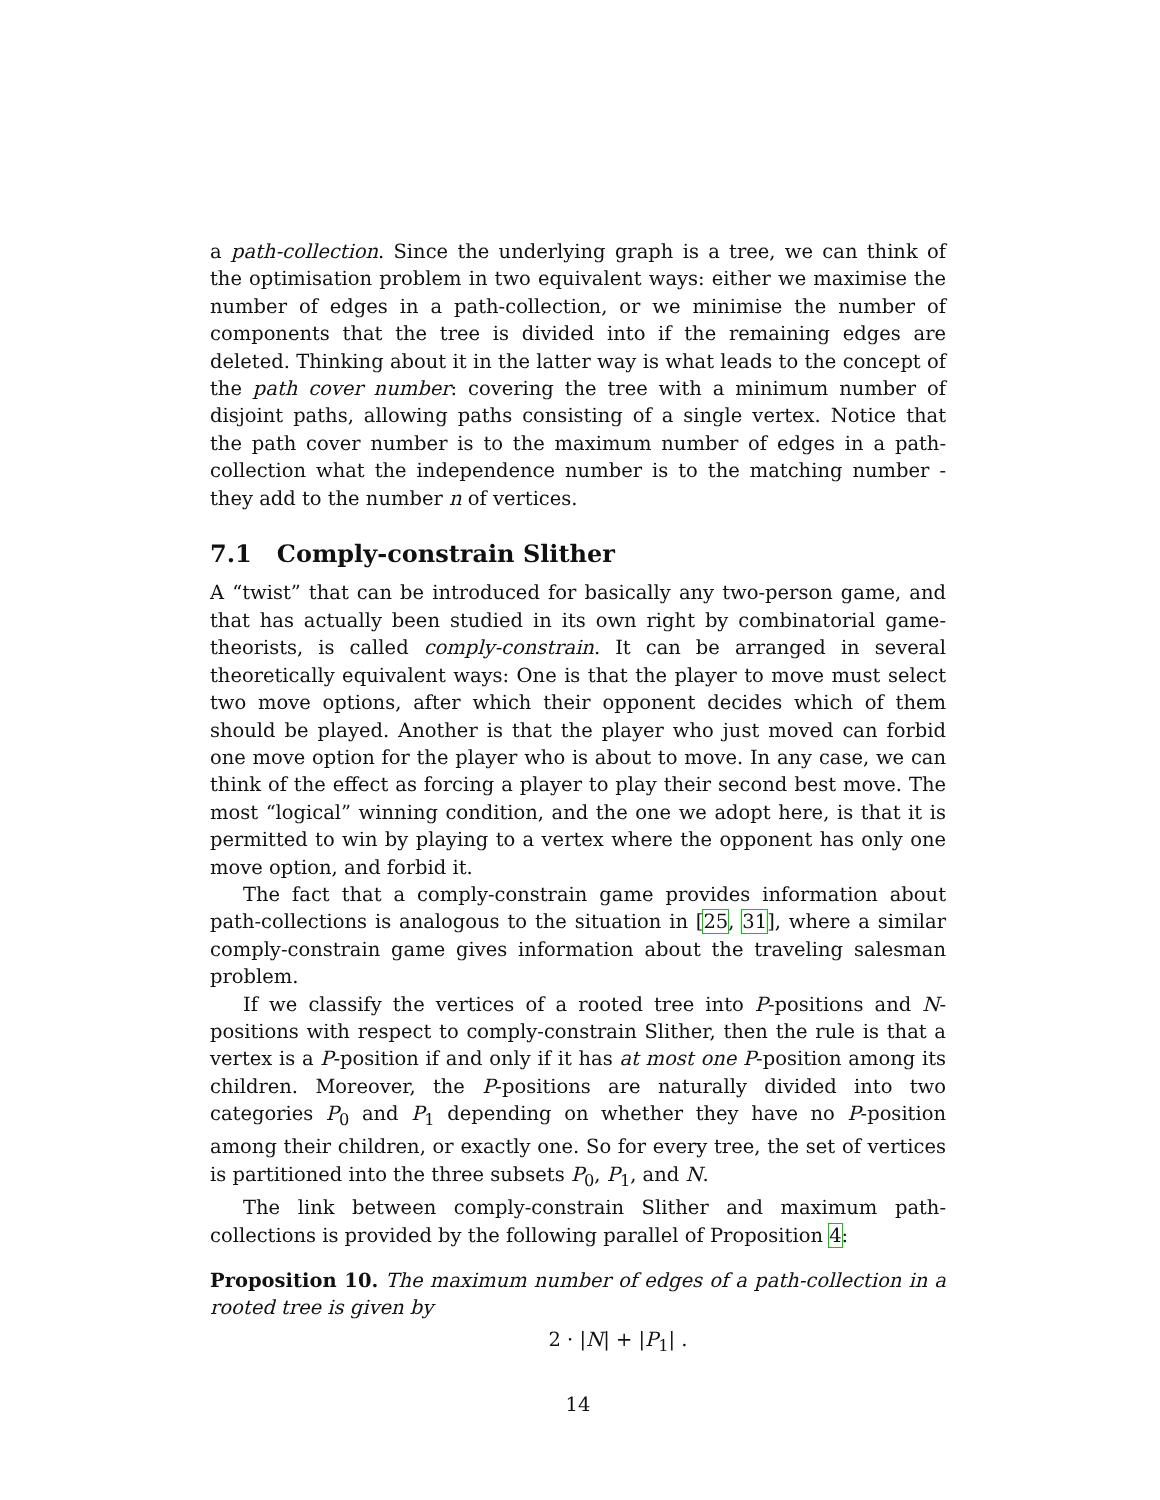a path-collection. Since the underlying graph is a tree, we can think of the optimisation problem in two equivalent ways: either we maximise the number of edges in a path-collection, or we minimise the number of components that the tree is divided into if the remaining edges are deleted. Thinking about it in the latter way is what leads to the concept of the path cover number: covering the tree with a minimum number of disjoint paths, allowing paths consisting of a single vertex. Notice that the path cover number is to the maximum number of edges in a path-collection what the independence number is to the matching number - they add to the number n of vertices.
7.1 Comply-constrain Slither
A “twist” that can be introduced for basically any two-person game, and that has actually been studied in its own right by combinatorial game-theorists, is called comply-constrain. It can be arranged in several theoretically equivalent ways: One is that the player to move must select two move options, after which their opponent decides which of them should be played. Another is that the player who just moved can forbid one move option for the player who is about to move. In any case, we can think of the effect as forcing a player to play their second best move. The most “logical” winning condition, and the one we adopt here, is that it is permitted to win by playing to a vertex where the opponent has only one move option, and forbid it.
The fact that a comply-constrain game provides information about path-collections is analogous to the situation in [25, 31], where a similar comply-constrain game gives information about the traveling salesman problem.
If we classify the vertices of a rooted tree into P-positions and N-positions with respect to comply-constrain Slither, then the rule is that a vertex is a P-position if and only if it has at most one P-position among its children. Moreover, the P-positions are naturally divided into two categories P<sub>0</sub> and P<sub>1</sub> depending on whether they have no P-position among their children, or exactly one. So for every tree, the set of vertices is partitioned into the three subsets P<sub>0</sub>, P<sub>1</sub>, and N.
The link between comply-constrain Slither and maximum path-collections is provided by the following parallel of Proposition 4:
Proposition 10. The maximum number of edges of a path-collection in a rooted tree is given by
2 · |N| + |P<sub>1</sub>| .
14